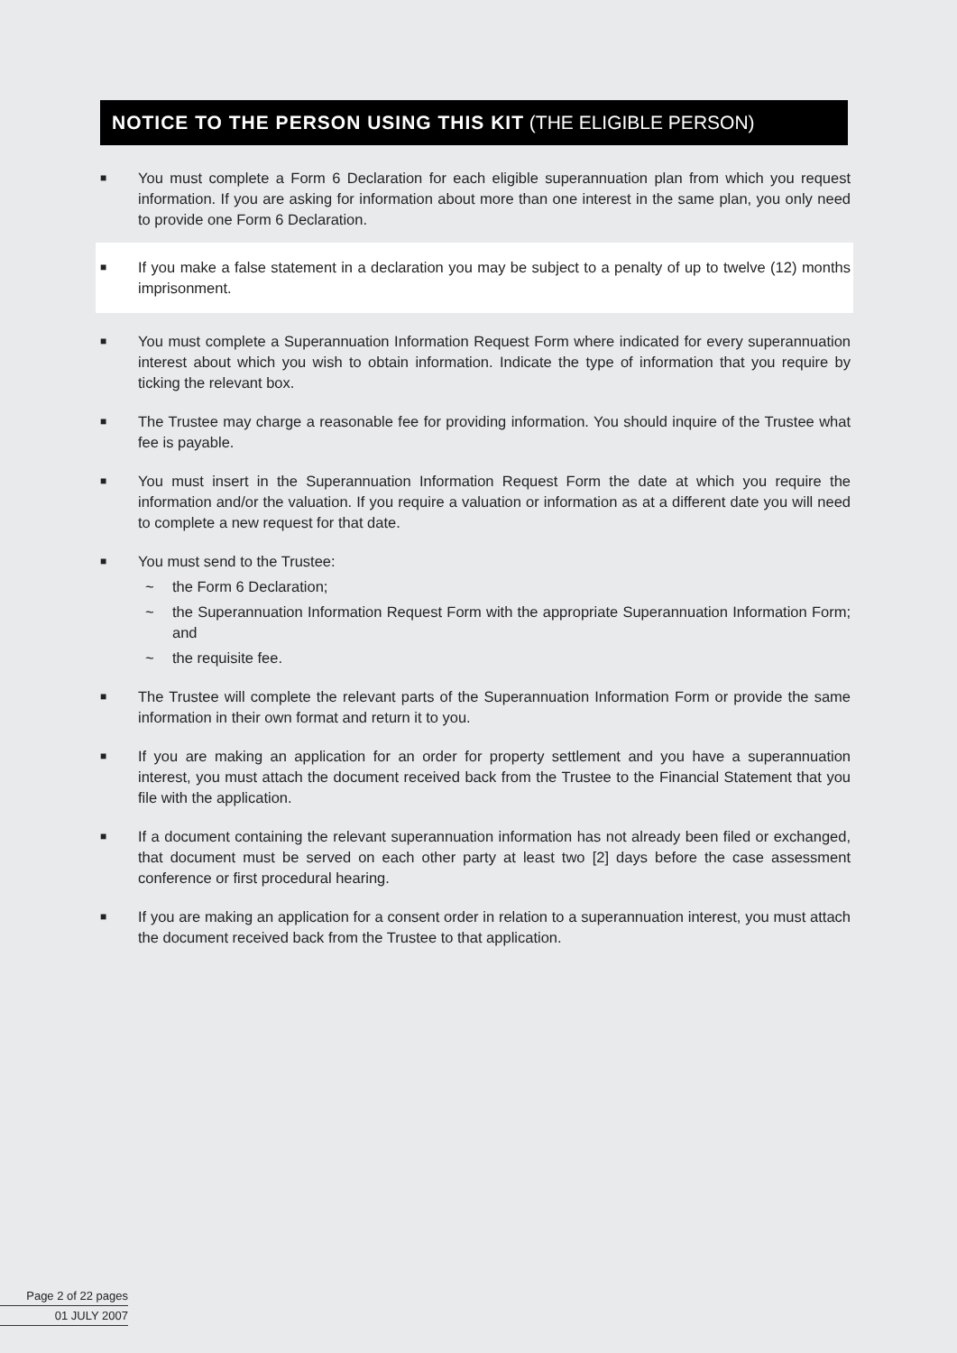NOTICE TO THE PERSON USING THIS KIT (THE ELIGIBLE PERSON)
■
You must complete a Form 6 Declaration for each eligible superannuation plan from which you request information. If you are asking for information about more than one interest in the same plan, you only need to provide one Form 6 Declaration.
■
If you make a false statement in a declaration you may be subject to a penalty of up to twelve (12) months imprisonment.
■
You must complete a Superannuation Information Request Form where indicated for every superannuation interest about which you wish to obtain information. Indicate the type of information that you require by ticking the relevant box.
■
The Trustee may charge a reasonable fee for providing information. You should inquire of the Trustee what fee is payable.
■
You must insert in the Superannuation Information Request Form the date at which you require the information and/or the valuation. If you require a valuation or information as at a different date you will need to complete a new request for that date.
■
You must send to the Trustee:
~ the Form 6 Declaration;
~ the Superannuation Information Request Form with the appropriate Superannuation Information Form; and
~ the requisite fee.
■
The Trustee will complete the relevant parts of the Superannuation Information Form or provide the same information in their own format and return it to you.
■
If you are making an application for an order for property settlement and you have a superannuation interest, you must attach the document received back from the Trustee to the Financial Statement that you file with the application.
■
If a document containing the relevant superannuation information has not already been filed or exchanged, that document must be served on each other party at least two [2] days before the case assessment conference or first procedural hearing.
■
If you are making an application for a consent order in relation to a superannuation interest, you must attach the document received back from the Trustee to that application.
Page 2 of 22 pages
01 JULY 2007